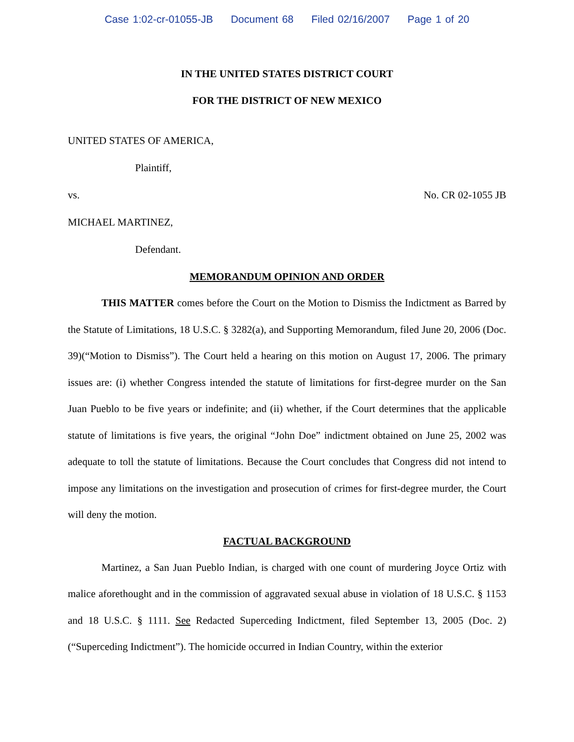Case 1:02-cr-01055-JB Document 68 Filed 02/16/2007 Page 1 of 20
IN THE UNITED STATES DISTRICT COURT
FOR THE DISTRICT OF NEW MEXICO
UNITED STATES OF AMERICA,
Plaintiff,
vs. No. CR 02-1055 JB
MICHAEL MARTINEZ,
Defendant.
MEMORANDUM OPINION AND ORDER
THIS MATTER comes before the Court on the Motion to Dismiss the Indictment as Barred by the Statute of Limitations, 18 U.S.C. § 3282(a), and Supporting Memorandum, filed June 20, 2006 (Doc. 39)(“Motion to Dismiss”). The Court held a hearing on this motion on August 17, 2006. The primary issues are: (i) whether Congress intended the statute of limitations for first-degree murder on the San Juan Pueblo to be five years or indefinite; and (ii) whether, if the Court determines that the applicable statute of limitations is five years, the original “John Doe” indictment obtained on June 25, 2002 was adequate to toll the statute of limitations. Because the Court concludes that Congress did not intend to impose any limitations on the investigation and prosecution of crimes for first-degree murder, the Court will deny the motion.
FACTUAL BACKGROUND
Martinez, a San Juan Pueblo Indian, is charged with one count of murdering Joyce Ortiz with malice aforethought and in the commission of aggravated sexual abuse in violation of 18 U.S.C. § 1153 and 18 U.S.C. § 1111. See Redacted Superceding Indictment, filed September 13, 2005 (Doc. 2)(“Superceding Indictment”). The homicide occurred in Indian Country, within the exterior